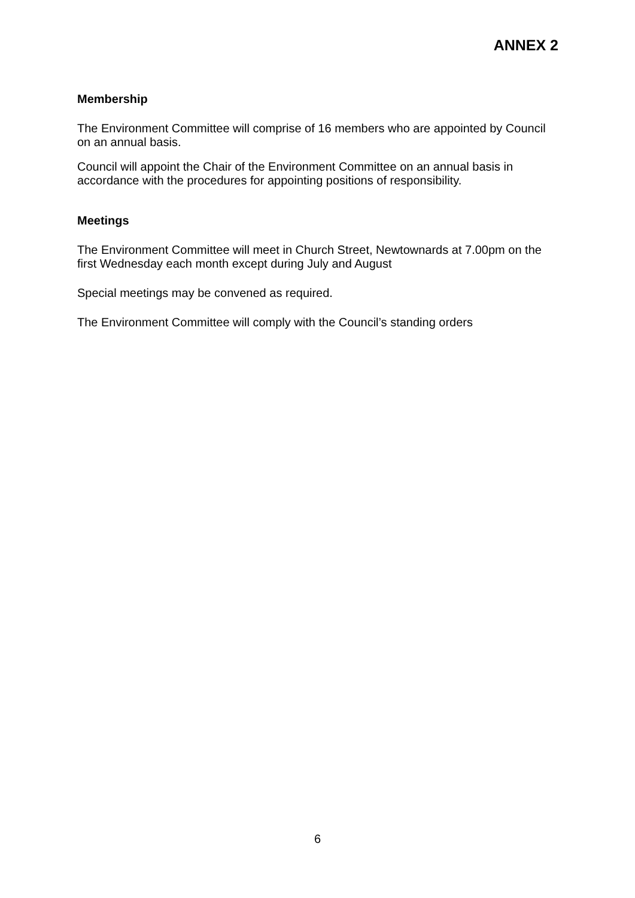ANNEX 2
Membership
The Environment Committee will comprise of 16 members who are appointed by Council on an annual basis.
Council will appoint the Chair of the Environment Committee on an annual basis in accordance with the procedures for appointing positions of responsibility.
Meetings
The Environment Committee will meet in Church Street, Newtownards at 7.00pm on the first Wednesday each month except during July and August
Special meetings may be convened as required.
The Environment Committee will comply with the Council’s standing orders
6